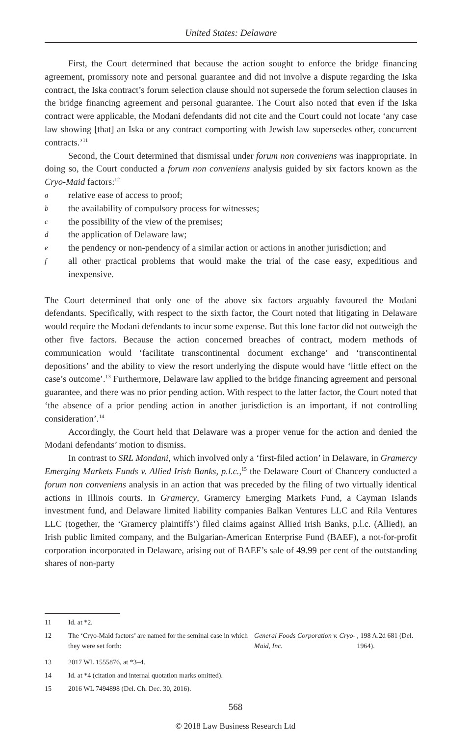United States: Delaware
First, the Court determined that because the action sought to enforce the bridge financing agreement, promissory note and personal guarantee and did not involve a dispute regarding the Iska contract, the Iska contract’s forum selection clause should not supersede the forum selection clauses in the bridge financing agreement and personal guarantee. The Court also noted that even if the Iska contract were applicable, the Modani defendants did not cite and the Court could not locate ‘any case law showing [that] an Iska or any contract comporting with Jewish law supersedes other, concurrent contracts.’<sup>11</sup>
Second, the Court determined that dismissal under forum non conveniens was inappropriate. In doing so, the Court conducted a forum non conveniens analysis guided by six factors known as the Cryo-Maid factors:<sup>12</sup>
a
relative ease of access to proof;
b
the availability of compulsory process for witnesses;
c
the possibility of the view of the premises;
d
the application of Delaware law;
e
the pendency or non-pendency of a similar action or actions in another jurisdiction; and
f
all other practical problems that would make the trial of the case easy, expeditious and inexpensive.
The Court determined that only one of the above six factors arguably favoured the Modani defendants. Specifically, with respect to the sixth factor, the Court noted that litigating in Delaware would require the Modani defendants to incur some expense. But this lone factor did not outweigh the other five factors. Because the action concerned breaches of contract, modern methods of communication would ‘facilitate transcontinental document exchange’ and ‘transcontinental depositions’ and the ability to view the resort underlying the dispute would have ‘little effect on the case’s outcome’.<sup>13</sup> Furthermore, Delaware law applied to the bridge financing agreement and personal guarantee, and there was no prior pending action. With respect to the latter factor, the Court noted that ‘the absence of a prior pending action in another jurisdiction is an important, if not controlling consideration’.<sup>14</sup>
Accordingly, the Court held that Delaware was a proper venue for the action and denied the Modani defendants’ motion to dismiss.
In contrast to SRL Mondani, which involved only a ‘first-filed action’ in Delaware, in Gramercy Emerging Markets Funds v. Allied Irish Banks, p.l.c.,<sup>15</sup> the Delaware Court of Chancery conducted a forum non conveniens analysis in an action that was preceded by the filing of two virtually identical actions in Illinois courts. In Gramercy, Gramercy Emerging Markets Fund, a Cayman Islands investment fund, and Delaware limited liability companies Balkan Ventures LLC and Rila Ventures LLC (together, the ‘Gramercy plaintiffs’) filed claims against Allied Irish Banks, p.l.c. (Allied), an Irish public limited company, and the Bulgarian-American Enterprise Fund (BAEF), a not-for-profit corporation incorporated in Delaware, arising out of BAEF’s sale of 49.99 per cent of the outstanding shares of non-party
11 Id. at *2.
12 The ‘Cryo-Maid factors’ are named for the seminal case in which they were set forth: General Foods Corporation v. Cryo-Maid, Inc., 198 A.2d 681 (Del. 1964).
13 2017 WL 1555876, at *3–4.
14 Id. at *4 (citation and internal quotation marks omitted).
15 2016 WL 7494898 (Del. Ch. Dec. 30, 2016).
568
© 2018 Law Business Research Ltd